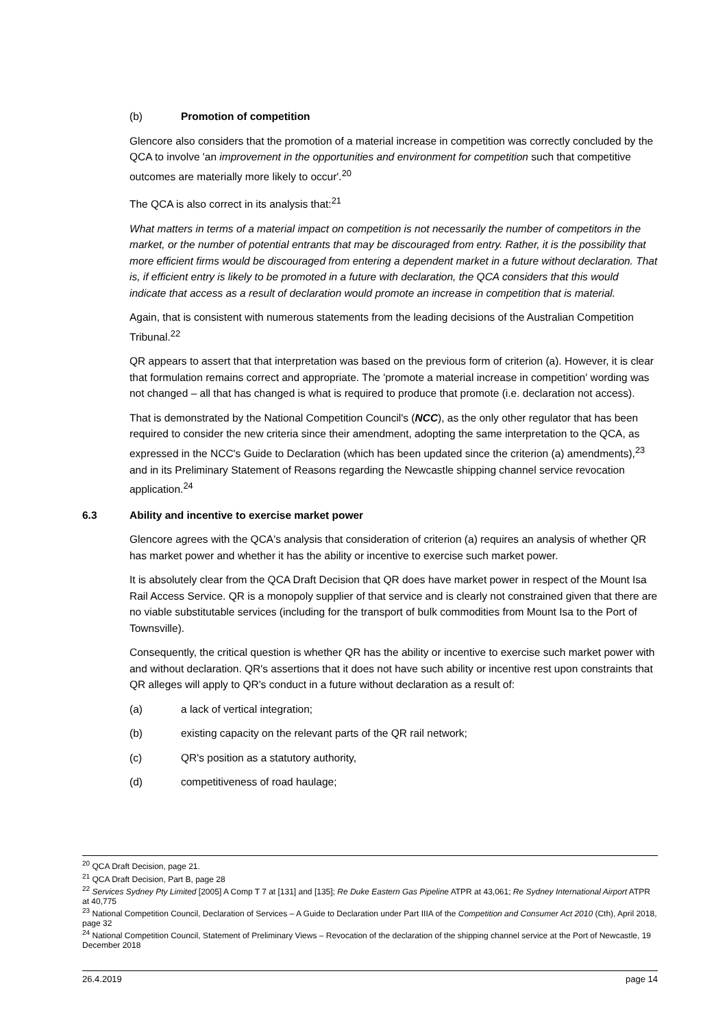(b) Promotion of competition
Glencore also considers that the promotion of a material increase in competition was correctly concluded by the QCA to involve 'an improvement in the opportunities and environment for competition such that competitive outcomes are materially more likely to occur'.<sup>20</sup>
The QCA is also correct in its analysis that:<sup>21</sup>
What matters in terms of a material impact on competition is not necessarily the number of competitors in the market, or the number of potential entrants that may be discouraged from entry. Rather, it is the possibility that more efficient firms would be discouraged from entering a dependent market in a future without declaration. That is, if efficient entry is likely to be promoted in a future with declaration, the QCA considers that this would indicate that access as a result of declaration would promote an increase in competition that is material.
Again, that is consistent with numerous statements from the leading decisions of the Australian Competition Tribunal.<sup>22</sup>
QR appears to assert that that interpretation was based on the previous form of criterion (a). However, it is clear that formulation remains correct and appropriate. The 'promote a material increase in competition' wording was not changed – all that has changed is what is required to produce that promote (i.e. declaration not access).
That is demonstrated by the National Competition Council's (NCC), as the only other regulator that has been required to consider the new criteria since their amendment, adopting the same interpretation to the QCA, as expressed in the NCC's Guide to Declaration (which has been updated since the criterion (a) amendments),<sup>23</sup> and in its Preliminary Statement of Reasons regarding the Newcastle shipping channel service revocation application.<sup>24</sup>
6.3 Ability and incentive to exercise market power
Glencore agrees with the QCA's analysis that consideration of criterion (a) requires an analysis of whether QR has market power and whether it has the ability or incentive to exercise such market power.
It is absolutely clear from the QCA Draft Decision that QR does have market power in respect of the Mount Isa Rail Access Service. QR is a monopoly supplier of that service and is clearly not constrained given that there are no viable substitutable services (including for the transport of bulk commodities from Mount Isa to the Port of Townsville).
Consequently, the critical question is whether QR has the ability or incentive to exercise such market power with and without declaration. QR's assertions that it does not have such ability or incentive rest upon constraints that QR alleges will apply to QR's conduct in a future without declaration as a result of:
(a) a lack of vertical integration;
(b) existing capacity on the relevant parts of the QR rail network;
(c) QR's position as a statutory authority,
(d) competitiveness of road haulage;
<sup>20</sup> QCA Draft Decision, page 21.
<sup>21</sup> QCA Draft Decision, Part B, page 28
<sup>22</sup> Services Sydney Pty Limited [2005] A Comp T 7 at [131] and [135]; Re Duke Eastern Gas Pipeline ATPR at 43,061; Re Sydney International Airport ATPR at 40,775
<sup>23</sup> National Competition Council, Declaration of Services – A Guide to Declaration under Part IIIA of the Competition and Consumer Act 2010 (Cth), April 2018, page 32
<sup>24</sup> National Competition Council, Statement of Preliminary Views – Revocation of the declaration of the shipping channel service at the Port of Newcastle, 19 December 2018
26.4.2019 page 14